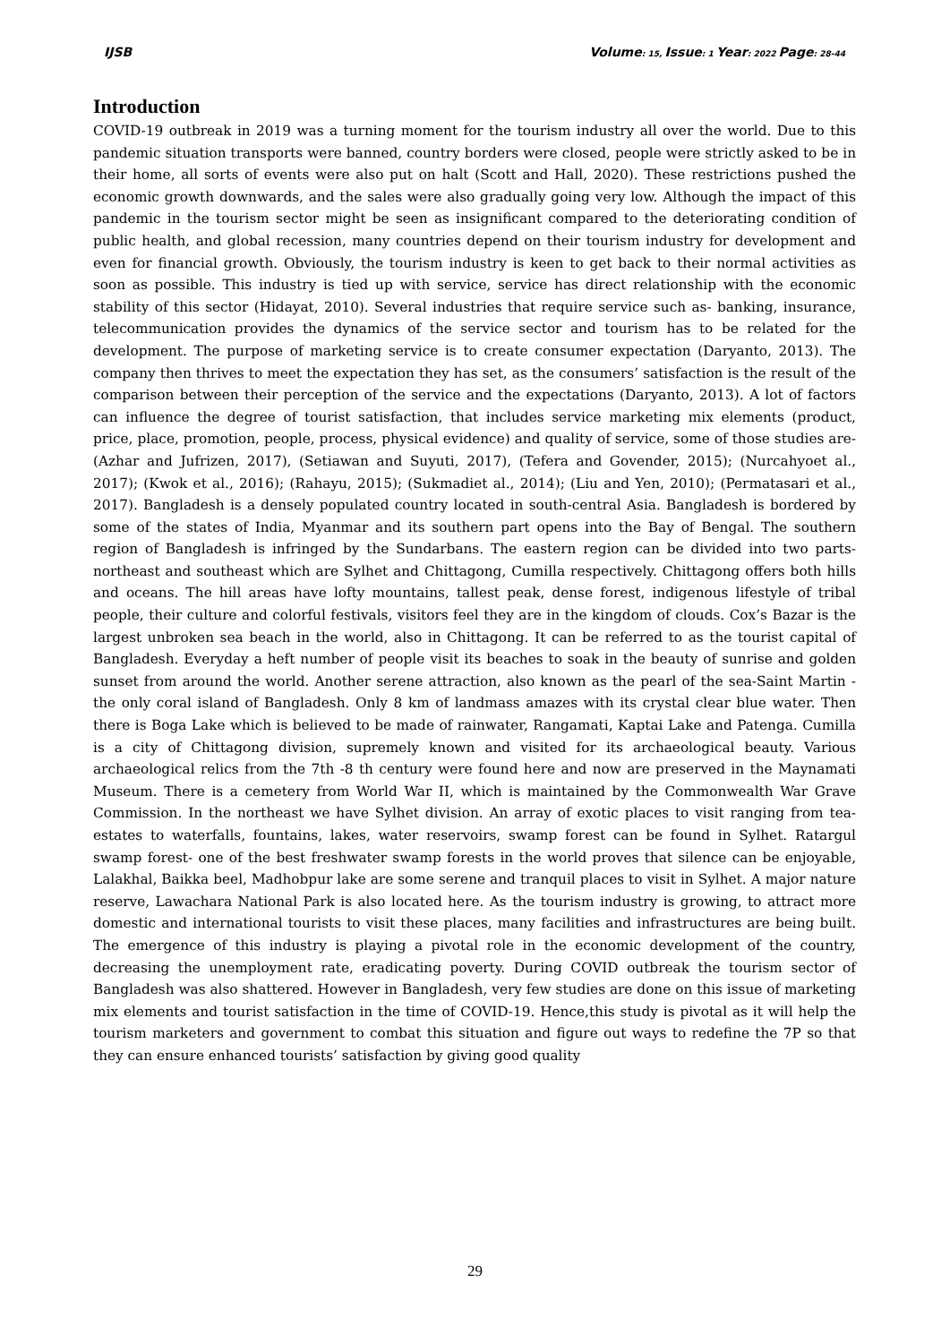IJSB Volume: 15, Issue: 1 Year: 2022 Page: 28-44
Introduction
COVID-19 outbreak in 2019 was a turning moment for the tourism industry all over the world. Due to this pandemic situation transports were banned, country borders were closed, people were strictly asked to be in their home, all sorts of events were also put on halt (Scott and Hall, 2020). These restrictions pushed the economic growth downwards, and the sales were also gradually going very low. Although the impact of this pandemic in the tourism sector might be seen as insignificant compared to the deteriorating condition of public health, and global recession, many countries depend on their tourism industry for development and even for financial growth. Obviously, the tourism industry is keen to get back to their normal activities as soon as possible. This industry is tied up with service, service has direct relationship with the economic stability of this sector (Hidayat, 2010). Several industries that require service such as- banking, insurance, telecommunication provides the dynamics of the service sector and tourism has to be related for the development. The purpose of marketing service is to create consumer expectation (Daryanto, 2013). The company then thrives to meet the expectation they has set, as the consumers’ satisfaction is the result of the comparison between their perception of the service and the expectations (Daryanto, 2013). A lot of factors can influence the degree of tourist satisfaction, that includes service marketing mix elements (product, price, place, promotion, people, process, physical evidence) and quality of service, some of those studies are-(Azhar and Jufrizen, 2017), (Setiawan and Suyuti, 2017), (Tefera and Govender, 2015); (Nurcahyoet al., 2017); (Kwok et al., 2016); (Rahayu, 2015); (Sukmadiet al., 2014); (Liu and Yen, 2010); (Permatasari et al., 2017). Bangladesh is a densely populated country located in south-central Asia. Bangladesh is bordered by some of the states of India, Myanmar and its southern part opens into the Bay of Bengal. The southern region of Bangladesh is infringed by the Sundarbans. The eastern region can be divided into two parts- northeast and southeast which are Sylhet and Chittagong, Cumilla respectively. Chittagong offers both hills and oceans. The hill areas have lofty mountains, tallest peak, dense forest, indigenous lifestyle of tribal people, their culture and colorful festivals, visitors feel they are in the kingdom of clouds. Cox’s Bazar is the largest unbroken sea beach in the world, also in Chittagong. It can be referred to as the tourist capital of Bangladesh. Everyday a heft number of people visit its beaches to soak in the beauty of sunrise and golden sunset from around the world. Another serene attraction, also known as the pearl of the sea-Saint Martin -the only coral island of Bangladesh. Only 8 km of landmass amazes with its crystal clear blue water. Then there is Boga Lake which is believed to be made of rainwater, Rangamati, Kaptai Lake and Patenga. Cumilla is a city of Chittagong division, supremely known and visited for its archaeological beauty. Various archaeological relics from the 7th -8 th century were found here and now are preserved in the Maynamati Museum. There is a cemetery from World War II, which is maintained by the Commonwealth War Grave Commission. In the northeast we have Sylhet division. An array of exotic places to visit ranging from tea-estates to waterfalls, fountains, lakes, water reservoirs, swamp forest can be found in Sylhet. Ratargul swamp forest- one of the best freshwater swamp forests in the world proves that silence can be enjoyable, Lalakhal, Baikka beel, Madhobpur lake are some serene and tranquil places to visit in Sylhet. A major nature reserve, Lawachara National Park is also located here. As the tourism industry is growing, to attract more domestic and international tourists to visit these places, many facilities and infrastructures are being built. The emergence of this industry is playing a pivotal role in the economic development of the country, decreasing the unemployment rate, eradicating poverty. During COVID outbreak the tourism sector of Bangladesh was also shattered. However in Bangladesh, very few studies are done on this issue of marketing mix elements and tourist satisfaction in the time of COVID-19. Hence,this study is pivotal as it will help the tourism marketers and government to combat this situation and figure out ways to redefine the 7P so that they can ensure enhanced tourists’ satisfaction by giving good quality
29